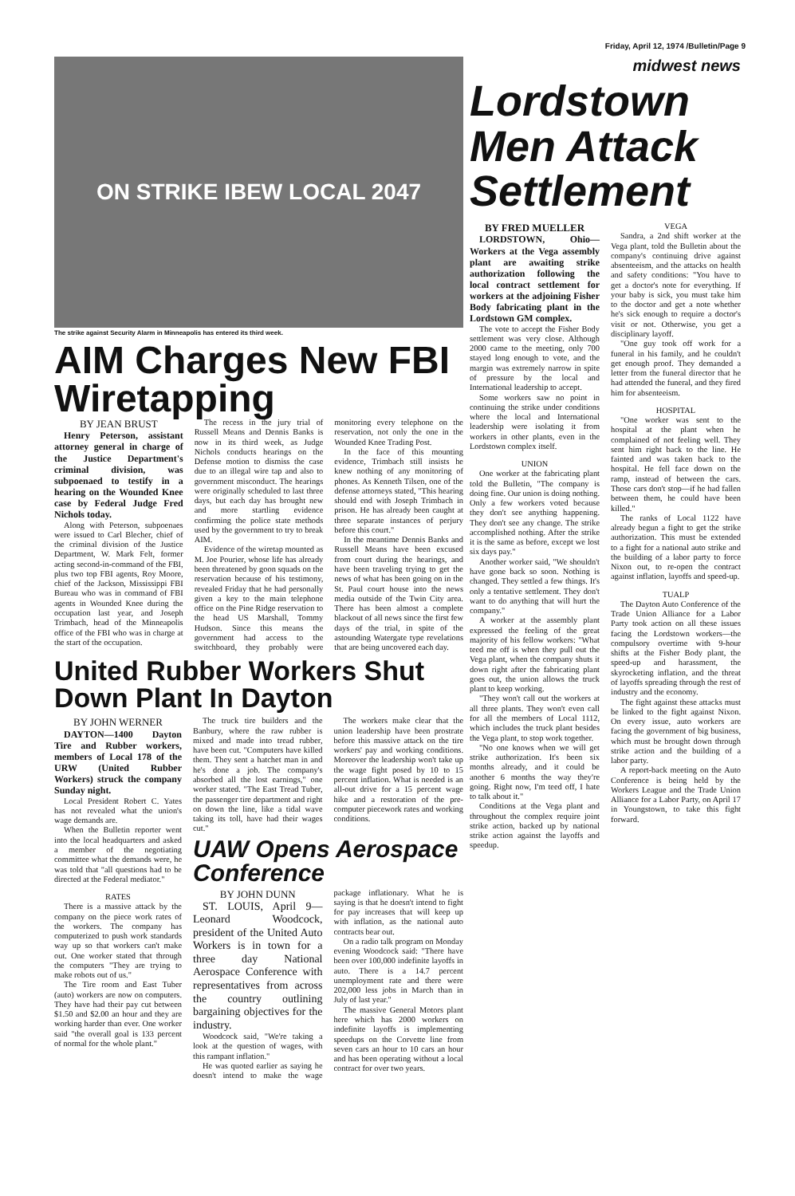Friday, April 12, 1974 /Bulletin/Page 9
ON STRIKE IBEW LOCAL 2047
The strike against Security Alarm in Minneapolis has entered its third week.
AIM Charges New FBI Wiretapping
BY JEAN BRUST
Henry Peterson, assistant attorney general in charge of the Justice Department's criminal division, was subpoenaed to testify in a hearing on the Wounded Knee case by Federal Judge Fred Nichols today.
Along with Peterson, subpoenaes were issued to Carl Blecher, chief of the criminal division of the Justice Department, W. Mark Felt, former acting second-in-command of the FBI, plus two top FBI agents, Roy Moore, chief of the Jackson, Mississippi FBI Bureau who was in command of FBI agents in Wounded Knee during the occupation last year, and Joseph Trimbach, head of the Minneapolis office of the FBI who was in charge at the start of the occupation.
The recess in the jury trial of Russell Means and Dennis Banks is now in its third week, as Judge Nichols conducts hearings on the Defense motion to dismiss the case due to an illegal wire tap and also to government misconduct. The hearings were originally scheduled to last three days, but each day has brought new and more startling evidence confirming the police state methods used by the government to try to break AIM.
Evidence of the wiretap mounted as M. Joe Pourier, whose life has already been threatened by goon squads on the reservation because of his testimony, revealed Friday that he had personally given a key to the main telephone office on the Pine Ridge reservation to the head US Marshall, Tommy Hudson. Since this means the government had access to the switchboard, they probably were monitoring every telephone on the reservation, not only the one in the Wounded Knee Trading Post.
In the face of this mounting evidence, Trimbach still insists he knew nothing of any monitoring of phones. As Kenneth Tilsen, one of the defense attorneys stated, "This hearing should end with Joseph Trimbach in prison. He has already been caught at three separate instances of perjury before this court."
In the meantime Dennis Banks and Russell Means have been excused from court during the hearings, and have been traveling trying to get the news of what has been going on in the St. Paul court house into the news media outside of the Twin City area. There has been almost a complete blackout of all news since the first few days of the trial, in spite of the astounding Watergate type revelations that are being uncovered each day.
United Rubber Workers Shut Down Plant In Dayton
BY JOHN WERNER
DAYTON—1400 Dayton Tire and Rubber workers, members of Local 178 of the URW (United Rubber Workers) struck the company Sunday night.
Local President Robert C. Yates has not revealed what the union's wage demands are.
When the Bulletin reporter went into the local headquarters and asked a member of the negotiating committee what the demands were, he was told that "all questions had to be directed at the Federal mediator."
RATES
There is a massive attack by the company on the piece work rates of the workers. The company has computerized to push work standards way up so that workers can't make out. One worker stated that through the computers "They are trying to make robots out of us."
The Tire room and East Tuber (auto) workers are now on computers. They have had their pay cut between $1.50 and $2.00 an hour and they are working harder than ever. One worker said "the overall goal is 133 percent of normal for the whole plant."
The truck tire builders and the Banbury, where the raw rubber is mixed and made into tread rubber, have been cut. "Computers have killed them. They sent a hatchet man in and he's done a job. The company's absorbed all the lost earnings," one worker stated. "The East Tread Tuber, the passenger tire department and right on down the line, like a tidal wave taking its toll, have had their wages cut."
The workers make clear that the union leadership have been prostrate before this massive attack on the tire workers' pay and working conditions. Moreover the leadership won't take up the wage fight posed by 10 to 15 percent inflation. What is needed is an all-out drive for a 15 percent wage hike and a restoration of the pre-computer piecework rates and working conditions.
UAW Opens Aerospace Conference
BY JOHN DUNN
ST. LOUIS, April 9—Leonard Woodcock, president of the United Auto Workers is in town for a three day National Aerospace Conference with representatives from across the country outlining bargaining objectives for the industry.
Woodcock said, "We're taking a look at the question of wages, with this rampant inflation."
He was quoted earlier as saying he doesn't intend to make the wage package inflationary. What he is saying is that he doesn't intend to fight for pay increases that will keep up with inflation, as the national auto contracts bear out.
On a radio talk program on Monday evening Woodcock said: "There have been over 100,000 indefinite layoffs in auto. There is a 14.7 percent unemployment rate and there were 202,000 less jobs in March than in July of last year."
The massive General Motors plant here which has 2000 workers on indefinite layoffs is implementing speedups on the Corvette line from seven cars an hour to 10 cars an hour and has been operating without a local contract for over two years.
midwest news
Lordstown Men Attack Settlement
BY FRED MUELLER
LORDSTOWN, Ohio—Workers at the Vega assembly plant are awaiting strike authorization following the local contract settlement for workers at the adjoining Fisher Body fabricating plant in the Lordstown GM complex.
The vote to accept the Fisher Body settlement was very close. Although 2000 came to the meeting, only 700 stayed long enough to vote, and the margin was extremely narrow in spite of pressure by the local and International leadership to accept.
Some workers saw no point in continuing the strike under conditions where the local and International leadership were isolating it from workers in other plants, even in the Lordstown complex itself.
UNION
One worker at the fabricating plant told the Bulletin, "The company is doing fine. Our union is doing nothing. Only a few workers voted because they don't see anything happening. They don't see any change. The strike accomplished nothing. After the strike it is the same as before, except we lost six days pay."
Another worker said, "We shouldn't have gone back so soon. Nothing is changed. They settled a few things. It's only a tentative settlement. They don't want to do anything that will hurt the company."
A worker at the assembly plant expressed the feeling of the great majority of his fellow workers: "What teed me off is when they pull out the Vega plant, when the company shuts it down right after the fabricating plant goes out, the union allows the truck plant to keep working.
"They won't call out the workers at all three plants. They won't even call for all the members of Local 1112, which includes the truck plant besides the Vega plant, to stop work together.
"No one knows when we will get strike authorization. It's been six months already, and it could be another 6 months the way they're going. Right now, I'm teed off, I hate to talk about it."
Conditions at the Vega plant and throughout the complex require joint strike action, backed up by national strike action against the layoffs and speedup.
VEGA
Sandra, a 2nd shift worker at the Vega plant, told the Bulletin about the company's continuing drive against absenteeism, and the attacks on health and safety conditions: "You have to get a doctor's note for everything. If your baby is sick, you must take him to the doctor and get a note whether he's sick enough to require a doctor's visit or not. Otherwise, you get a disciplinary layoff.
"One guy took off work for a funeral in his family, and he couldn't get enough proof. They demanded a letter from the funeral director that he had attended the funeral, and they fired him for absenteeism.
HOSPITAL
"One worker was sent to the hospital at the plant when he complained of not feeling well. They sent him right back to the line. He fainted and was taken back to the hospital. He fell face down on the ramp, instead of between the cars. Those cars don't stop—if he had fallen between them, he could have been killed."
The ranks of Local 1122 have already begun a fight to get the strike authorization. This must be extended to a fight for a national auto strike and the building of a labor party to force Nixon out, to re-open the contract against inflation, layoffs and speed-up.
TUALP
The Dayton Auto Conference of the Trade Union Alliance for a Labor Party took action on all these issues facing the Lordstown workers—the compulsory overtime with 9-hour shifts at the Fisher Body plant, the speed-up and harassment, the skyrocketing inflation, and the threat of layoffs spreading through the rest of industry and the economy.
The fight against these attacks must be linked to the fight against Nixon. On every issue, auto workers are facing the government of big business, which must be brought down through strike action and the building of a labor party.
A report-back meeting on the Auto Conference is being held by the Workers League and the Trade Union Alliance for a Labor Party, on April 17 in Youngstown, to take this fight forward.